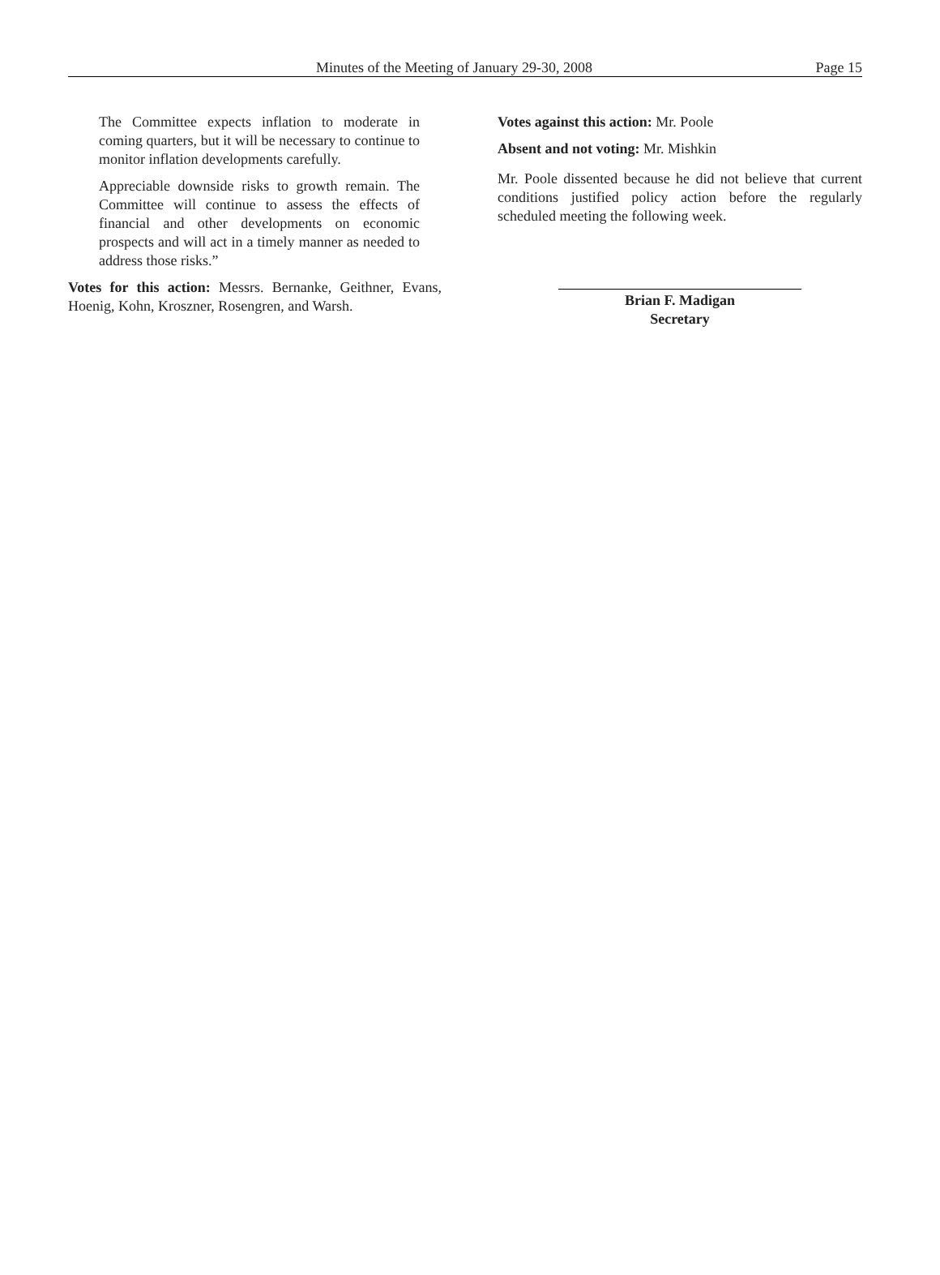Minutes of the Meeting of January 29-30, 2008 Page 15
The Committee expects inflation to moderate in coming quarters, but it will be necessary to continue to monitor inflation developments carefully.
Appreciable downside risks to growth remain. The Committee will continue to assess the effects of financial and other developments on economic prospects and will act in a timely manner as needed to address those risks.”
Votes for this action: Messrs. Bernanke, Geithner, Evans, Hoenig, Kohn, Kroszner, Rosengren, and Warsh.
Votes against this action: Mr. Poole
Absent and not voting: Mr. Mishkin
Mr. Poole dissented because he did not believe that current conditions justified policy action before the regularly scheduled meeting the following week.
Brian F. Madigan
Secretary